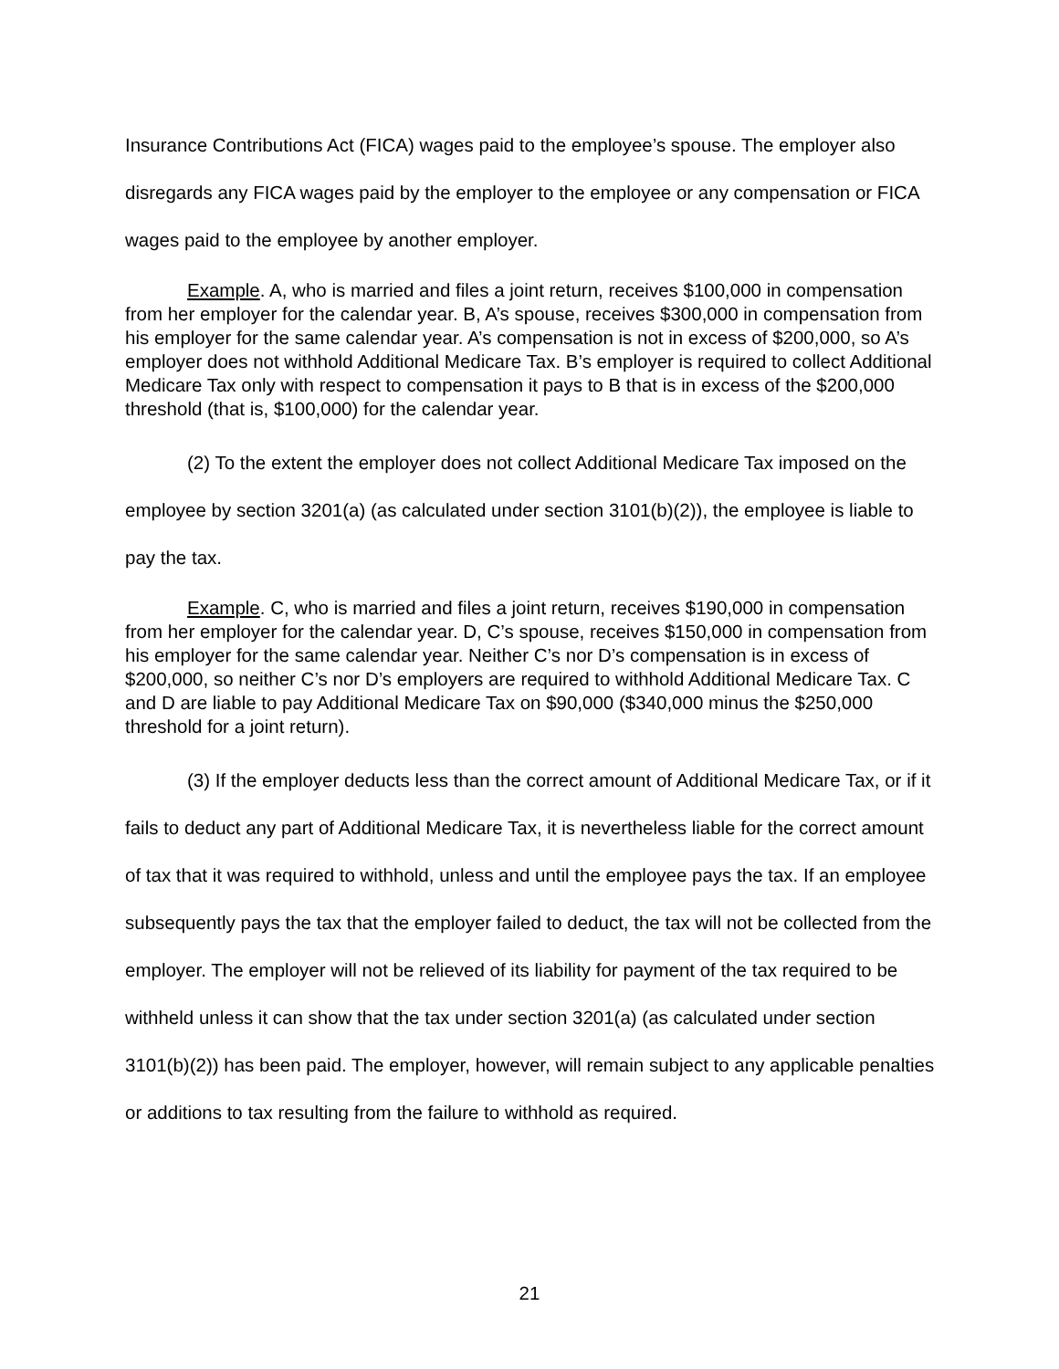Insurance Contributions Act (FICA) wages paid to the employee’s spouse. The employer also disregards any FICA wages paid by the employer to the employee or any compensation or FICA wages paid to the employee by another employer.
Example. A, who is married and files a joint return, receives $100,000 in compensation from her employer for the calendar year. B, A’s spouse, receives $300,000 in compensation from his employer for the same calendar year. A’s compensation is not in excess of $200,000, so A’s employer does not withhold Additional Medicare Tax. B’s employer is required to collect Additional Medicare Tax only with respect to compensation it pays to B that is in excess of the $200,000 threshold (that is, $100,000) for the calendar year.
(2) To the extent the employer does not collect Additional Medicare Tax imposed on the employee by section 3201(a) (as calculated under section 3101(b)(2)), the employee is liable to pay the tax.
Example. C, who is married and files a joint return, receives $190,000 in compensation from her employer for the calendar year. D, C’s spouse, receives $150,000 in compensation from his employer for the same calendar year. Neither C’s nor D’s compensation is in excess of $200,000, so neither C’s nor D’s employers are required to withhold Additional Medicare Tax. C and D are liable to pay Additional Medicare Tax on $90,000 ($340,000 minus the $250,000 threshold for a joint return).
(3) If the employer deducts less than the correct amount of Additional Medicare Tax, or if it fails to deduct any part of Additional Medicare Tax, it is nevertheless liable for the correct amount of tax that it was required to withhold, unless and until the employee pays the tax. If an employee subsequently pays the tax that the employer failed to deduct, the tax will not be collected from the employer. The employer will not be relieved of its liability for payment of the tax required to be withheld unless it can show that the tax under section 3201(a) (as calculated under section 3101(b)(2)) has been paid. The employer, however, will remain subject to any applicable penalties or additions to tax resulting from the failure to withhold as required.
21